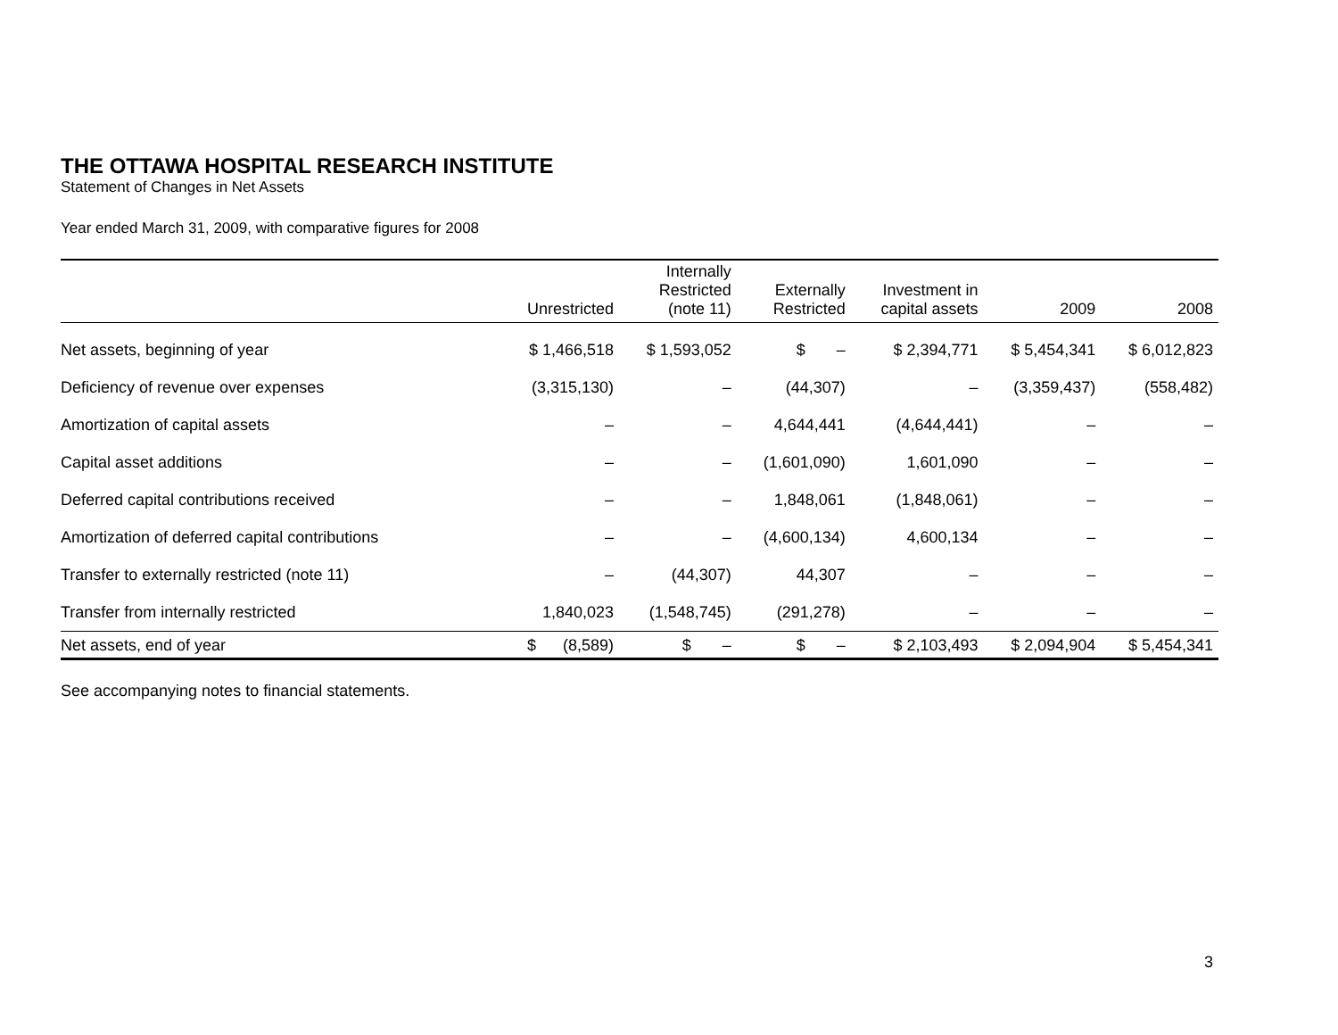THE OTTAWA HOSPITAL RESEARCH INSTITUTE
Statement of Changes in Net Assets
Year ended March 31, 2009, with comparative figures for 2008
| | Unrestricted | Internally Restricted (note 11) | Externally Restricted | Investment in capital assets | 2009 | 2008 |
| --- | --- | --- | --- | --- | --- | --- |
| Net assets, beginning of year | $ 1,466,518 | $ 1,593,052 | $ – | $ 2,394,771 | $ 5,454,341 | $ 6,012,823 |
| Deficiency of revenue over expenses | (3,315,130) | – | (44,307) | – | (3,359,437) | (558,482) |
| Amortization of capital assets | – | – | 4,644,441 | (4,644,441) | – | – |
| Capital asset additions | – | – | (1,601,090) | 1,601,090 | – | – |
| Deferred capital contributions received | – | – | 1,848,061 | (1,848,061) | – | – |
| Amortization of deferred capital contributions | – | – | (4,600,134) | 4,600,134 | – | – |
| Transfer to externally restricted (note 11) | – | (44,307) | 44,307 | – | – | – |
| Transfer from internally restricted | 1,840,023 | (1,548,745) | (291,278) | – | – | – |
| Net assets, end of year | $ (8,589) | $ – | $ – | $ 2,103,493 | $ 2,094,904 | $ 5,454,341 |
See accompanying notes to financial statements.
3